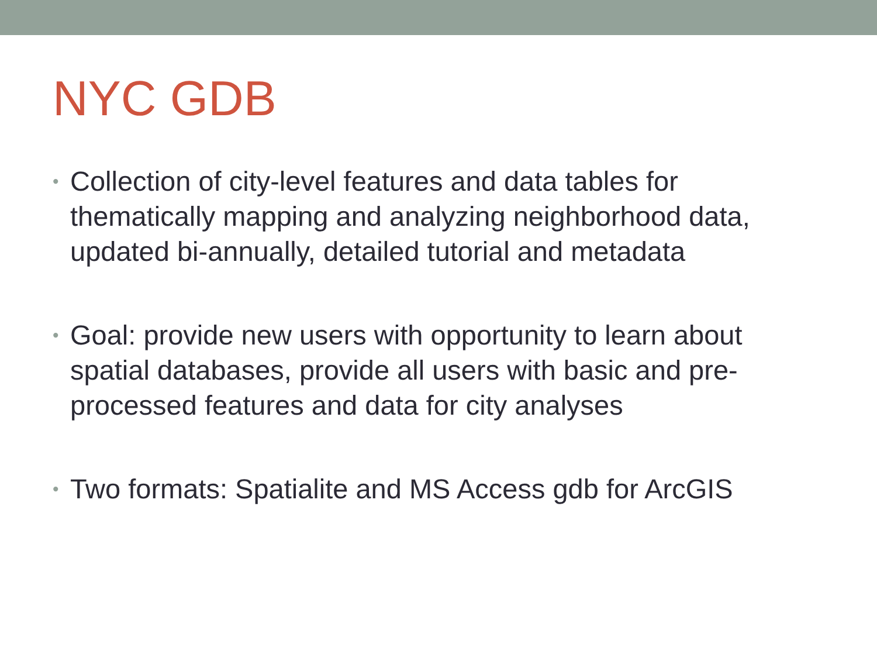NYC GDB
• Collection of city-level features and data tables for thematically mapping and analyzing neighborhood data, updated bi-annually, detailed tutorial and metadata
• Goal: provide new users with opportunity to learn about spatial databases, provide all users with basic and pre-processed features and data for city analyses
• Two formats: Spatialite and MS Access gdb for ArcGIS